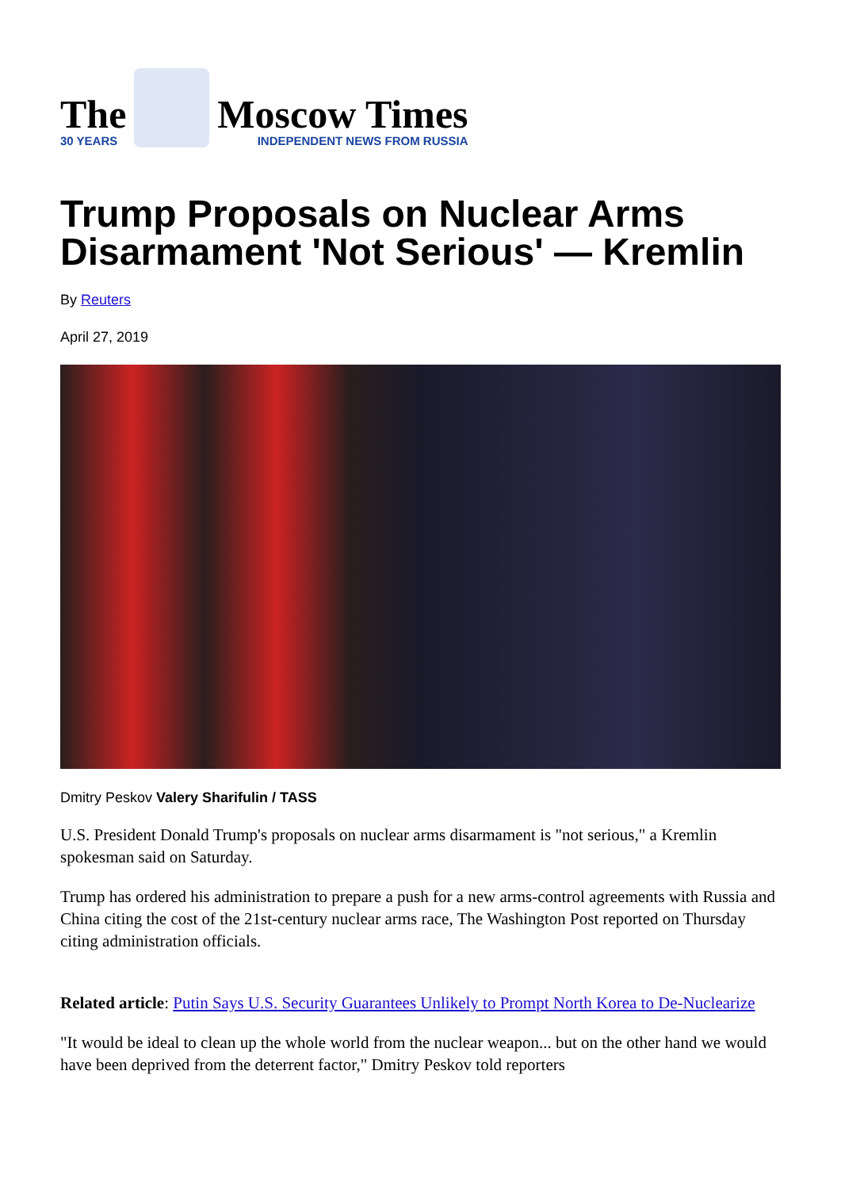The
30 YEARS
Moscow Times
INDEPENDENT NEWS FROM RUSSIA
Trump Proposals on Nuclear Arms Disarmament 'Not Serious' — Kremlin
By Reuters
April 27, 2019
Dmitry Peskov Valery Sharifulin / TASS
U.S. President Donald Trump's proposals on nuclear arms disarmament is "not serious," a Kremlin spokesman said on Saturday.
Trump has ordered his administration to prepare a push for a new arms-control agreements with Russia and China citing the cost of the 21st-century nuclear arms race, The Washington Post reported on Thursday citing administration officials.
Related article: Putin Says U.S. Security Guarantees Unlikely to Prompt North Korea to De-Nuclearize
"It would be ideal to clean up the whole world from the nuclear weapon... but on the other hand we would have been deprived from the deterrent factor," Dmitry Peskov told reporters